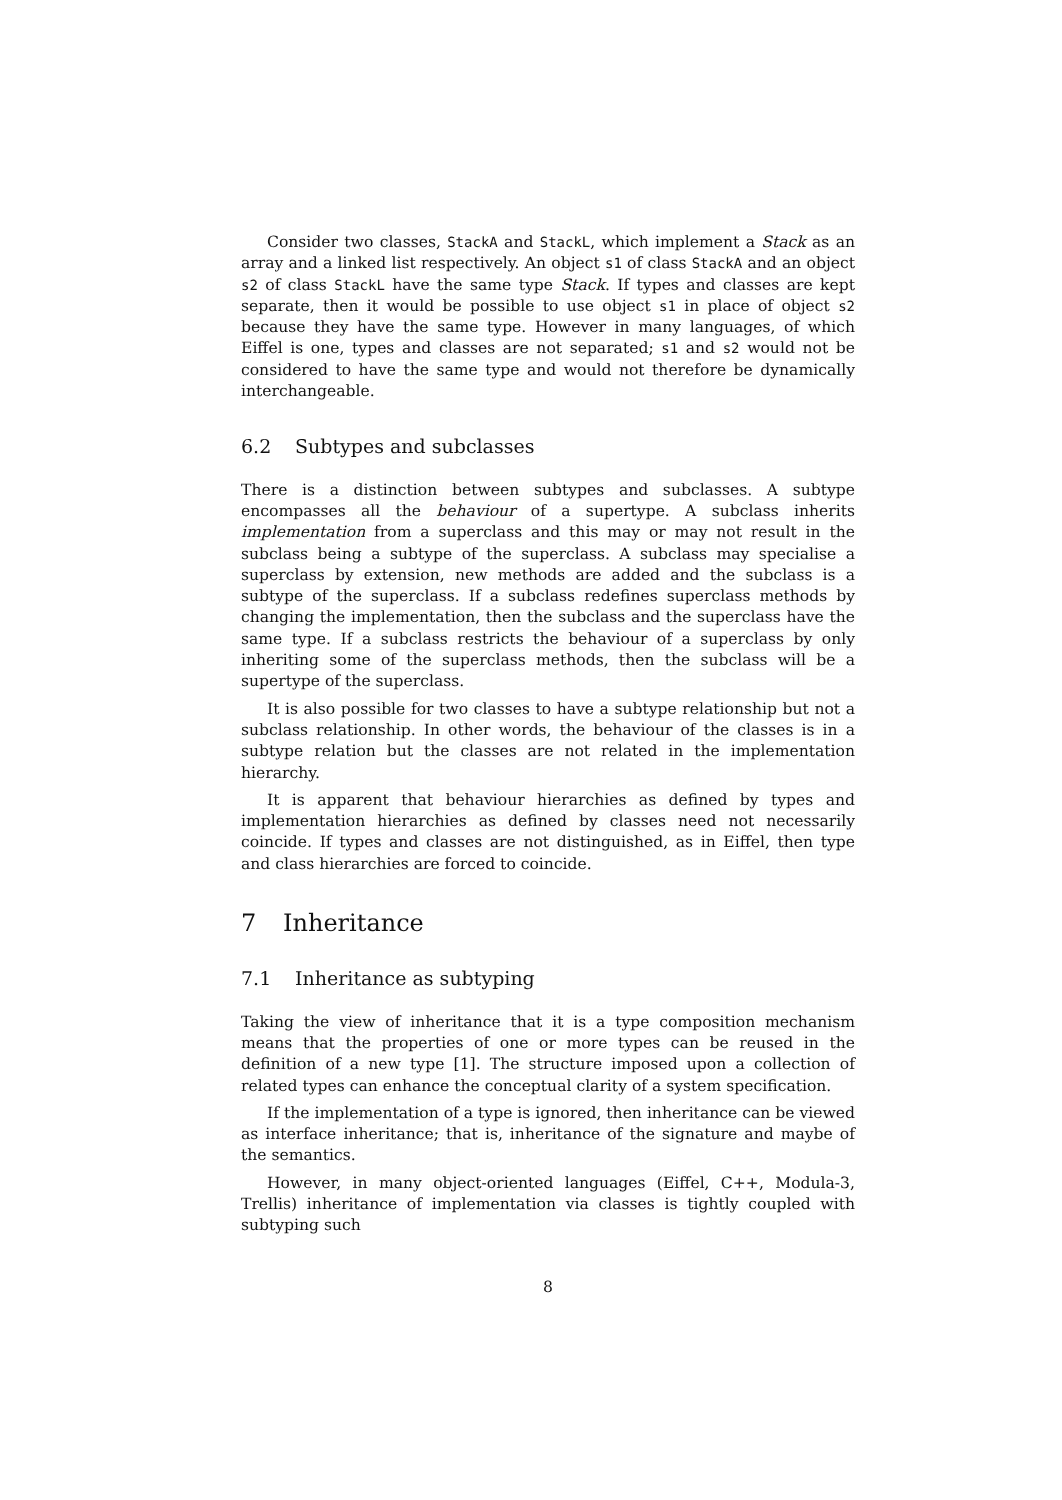Consider two classes, StackA and StackL, which implement a Stack as an array and a linked list respectively. An object s1 of class StackA and an object s2 of class StackL have the same type Stack. If types and classes are kept separate, then it would be possible to use object s1 in place of object s2 because they have the same type. However in many languages, of which Eiffel is one, types and classes are not separated; s1 and s2 would not be considered to have the same type and would not therefore be dynamically interchangeable.
6.2 Subtypes and subclasses
There is a distinction between subtypes and subclasses. A subtype encompasses all the behaviour of a supertype. A subclass inherits implementation from a superclass and this may or may not result in the subclass being a subtype of the superclass. A subclass may specialise a superclass by extension, new methods are added and the subclass is a subtype of the superclass. If a subclass redefines superclass methods by changing the implementation, then the subclass and the superclass have the same type. If a subclass restricts the behaviour of a superclass by only inheriting some of the superclass methods, then the subclass will be a supertype of the superclass.
It is also possible for two classes to have a subtype relationship but not a subclass relationship. In other words, the behaviour of the classes is in a subtype relation but the classes are not related in the implementation hierarchy.
It is apparent that behaviour hierarchies as defined by types and implementation hierarchies as defined by classes need not necessarily coincide. If types and classes are not distinguished, as in Eiffel, then type and class hierarchies are forced to coincide.
7 Inheritance
7.1 Inheritance as subtyping
Taking the view of inheritance that it is a type composition mechanism means that the properties of one or more types can be reused in the definition of a new type [1]. The structure imposed upon a collection of related types can enhance the conceptual clarity of a system specification.
If the implementation of a type is ignored, then inheritance can be viewed as interface inheritance; that is, inheritance of the signature and maybe of the semantics.
However, in many object-oriented languages (Eiffel, C++, Modula-3, Trellis) inheritance of implementation via classes is tightly coupled with subtyping such
8